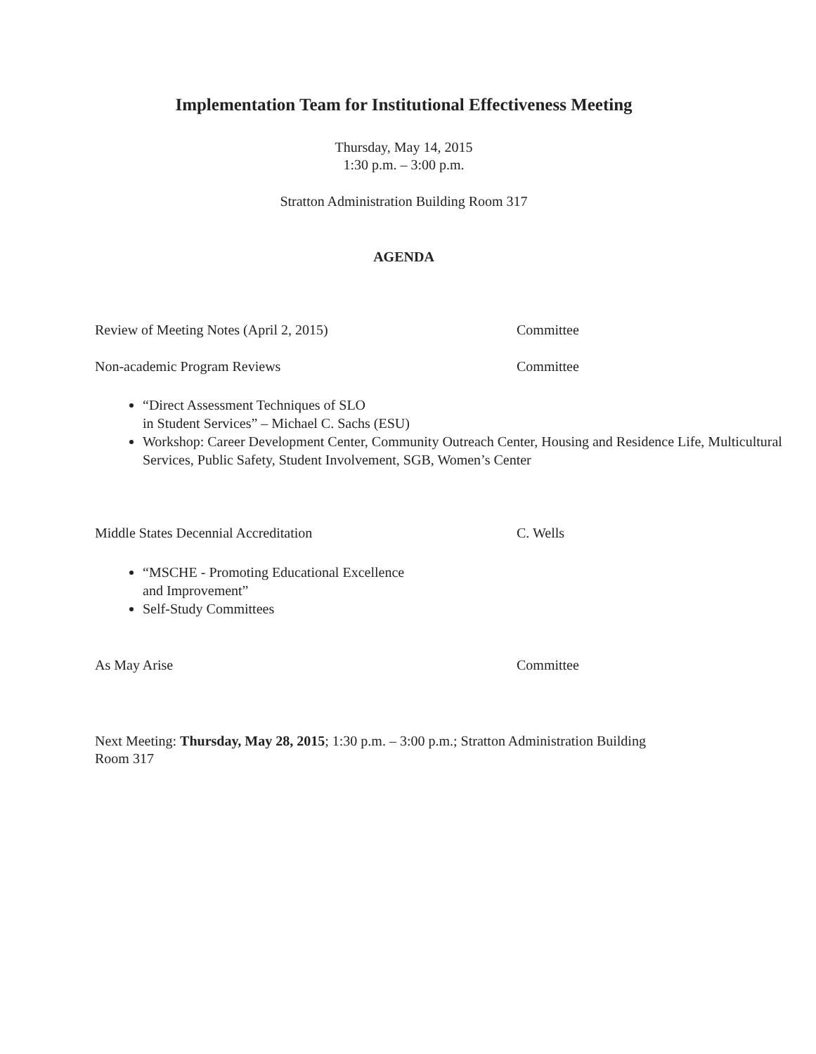Implementation Team for Institutional Effectiveness Meeting
Thursday, May 14, 2015
1:30 p.m. – 3:00 p.m.
Stratton Administration Building Room 317
AGENDA
Review of Meeting Notes (April 2, 2015) Committee
Non-academic Program Reviews Committee
“Direct Assessment Techniques of SLO
in Student Services” – Michael C. Sachs (ESU)
Workshop: Career Development Center, Community Outreach Center, Housing and Residence Life, Multicultural Services, Public Safety, Student Involvement, SGB, Women’s Center
Middle States Decennial Accreditation C. Wells
“MSCHE - Promoting Educational Excellence
and Improvement”
Self-Study Committees
As May Arise Committee
Next Meeting: Thursday, May 28, 2015; 1:30 p.m. – 3:00 p.m.; Stratton Administration Building Room 317